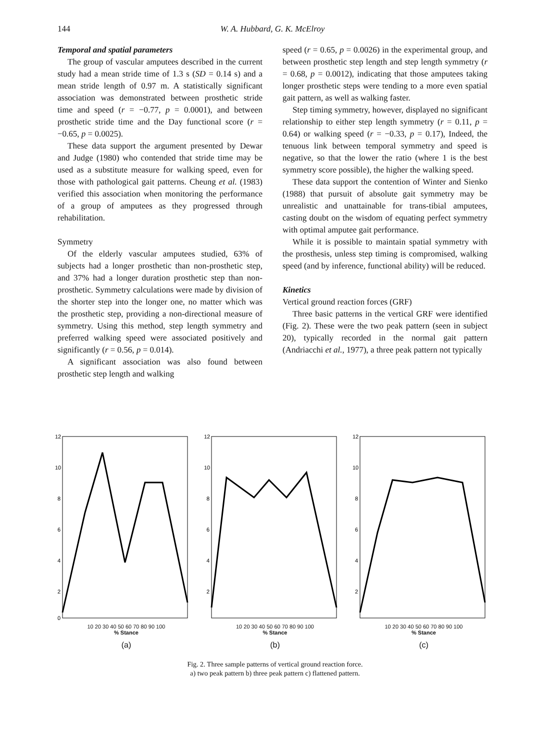144 W. A. Hubbard, G. K. McElroy
Temporal and spatial parameters
The group of vascular amputees described in the current study had a mean stride time of 1.3 s (SD = 0.14 s) and a mean stride length of 0.97 m. A statistically significant association was demonstrated between prosthetic stride time and speed (r = −0.77, p = 0.0001), and between prosthetic stride time and the Day functional score (r = −0.65, p = 0.0025).
These data support the argument presented by Dewar and Judge (1980) who contended that stride time may be used as a substitute measure for walking speed, even for those with pathological gait patterns. Cheung et al. (1983) verified this association when monitoring the performance of a group of amputees as they progressed through rehabilitation.
Symmetry
Of the elderly vascular amputees studied, 63% of subjects had a longer prosthetic than non-prosthetic step, and 37% had a longer duration prosthetic step than non-prosthetic. Symmetry calculations were made by division of the shorter step into the longer one, no matter which was the prosthetic step, providing a non-directional measure of symmetry. Using this method, step length symmetry and preferred walking speed were associated positively and significantly (r = 0.56, p = 0.014).
A significant association was also found between prosthetic step length and walking
speed (r = 0.65, p = 0.0026) in the experimental group, and between prosthetic step length and step length symmetry (r = 0.68, p = 0.0012), indicating that those amputees taking longer prosthetic steps were tending to a more even spatial gait pattern, as well as walking faster.
Step timing symmetry, however, displayed no significant relationship to either step length symmetry (r = 0.11, p = 0.64) or walking speed (r = −0.33, p = 0.17), Indeed, the tenuous link between temporal symmetry and speed is negative, so that the lower the ratio (where 1 is the best symmetry score possible), the higher the walking speed.
These data support the contention of Winter and Sienko (1988) that pursuit of absolute gait symmetry may be unrealistic and unattainable for trans-tibial amputees, casting doubt on the wisdom of equating perfect symmetry with optimal amputee gait performance.
While it is possible to maintain spatial symmetry with the prosthesis, unless step timing is compromised, walking speed (and by inference, functional ability) will be reduced.
Kinetics
Vertical ground reaction forces (GRF)
Three basic patterns in the vertical GRF were identified (Fig. 2). These were the two peak pattern (seen in subject 20), typically recorded in the normal gait pattern (Andriacchi et al., 1977), a three peak pattern not typically
12
10
8
6
4
2
0
10 20 30 40 50 60 70 80 90 100
% Stance
(a)
12
10
8
6
4
2
10 20 30 40 50 60 70 80 90 100
% Stance
(b)
12
10
8
6
4
2
10 20 30 40 50 60 70 80 90 100
% Stance
(c)
Fig. 2. Three sample patterns of vertical ground reaction force.
a) two peak pattern b) three peak pattern c) flattened pattern.